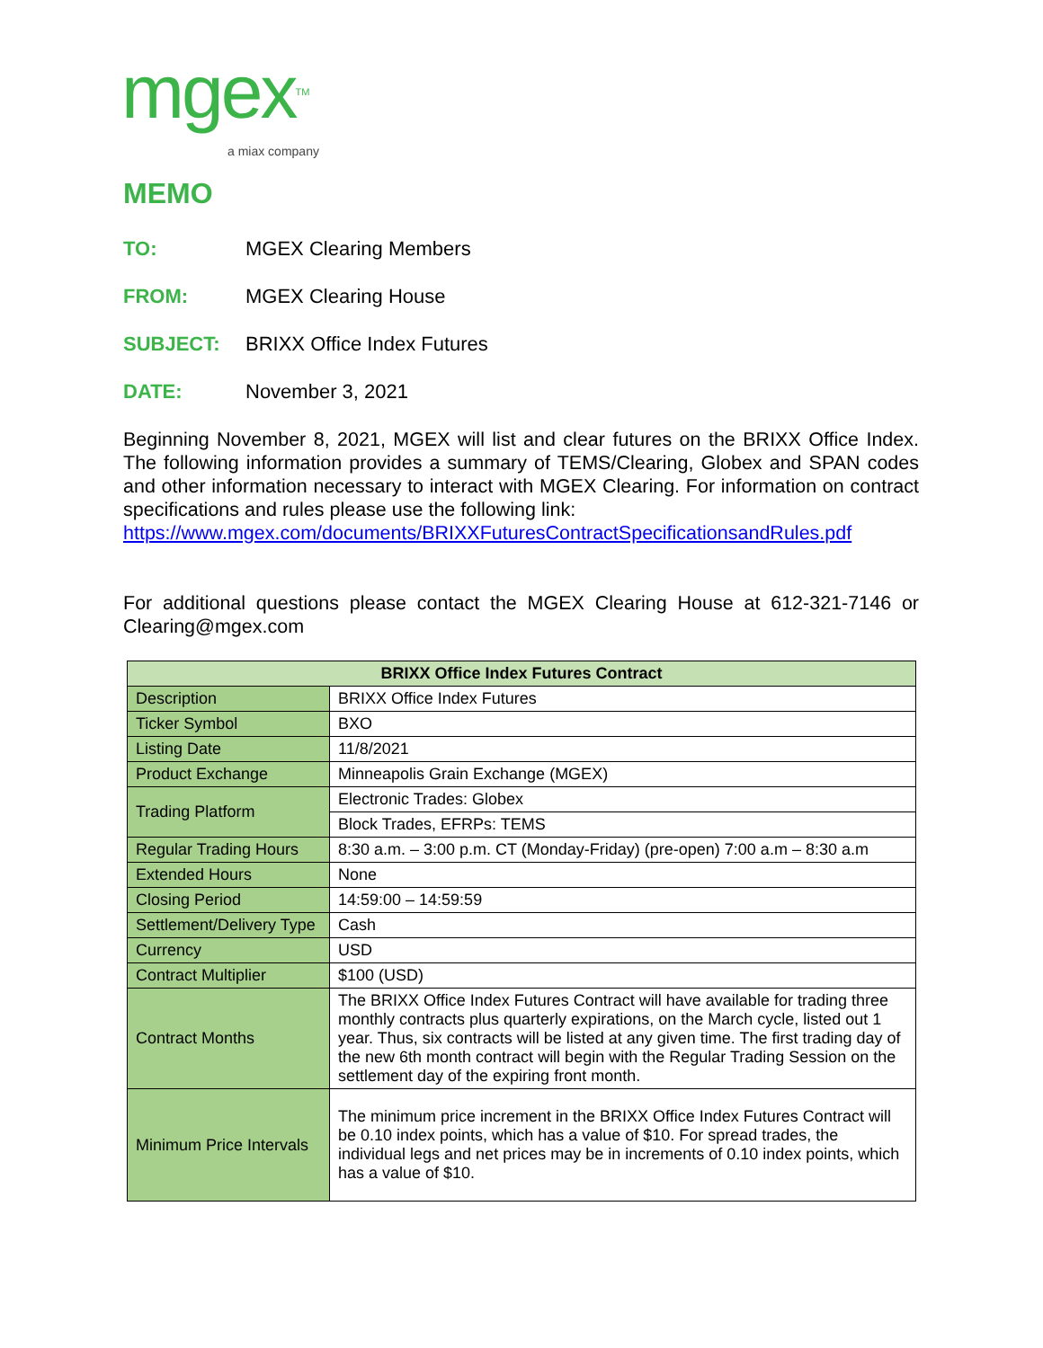mgexTM
a miax company
MEMO
TO: MGEX Clearing Members
FROM: MGEX Clearing House
SUBJECT: BRIXX Office Index Futures
DATE: November 3, 2021
Beginning November 8, 2021, MGEX will list and clear futures on the BRIXX Office Index. The following information provides a summary of TEMS/Clearing, Globex and SPAN codes and other information necessary to interact with MGEX Clearing. For information on contract specifications and rules please use the following link:
https://www.mgex.com/documents/BRIXXFuturesContractSpecificationsandRules.pdf
For additional questions please contact the MGEX Clearing House at 612-321-7146 or Clearing@mgex.com
| BRIXX Office Index Futures Contract | |
| --- | --- |
| Description | BRIXX Office Index Futures |
| Ticker Symbol | BXO |
| Listing Date | 11/8/2021 |
| Product Exchange | Minneapolis Grain Exchange (MGEX) |
| Trading Platform | Electronic Trades: Globex |
| | Block Trades, EFRPs: TEMS |
| Regular Trading Hours | 8:30 a.m. – 3:00 p.m. CT (Monday-Friday) (pre-open) 7:00 a.m – 8:30 a.m |
| Extended Hours | None |
| Closing Period | 14:59:00 – 14:59:59 |
| Settlement/Delivery Type | Cash |
| Currency | USD |
| Contract Multiplier | $100 (USD) |
| Contract Months | The BRIXX Office Index Futures Contract will have available for trading three monthly contracts plus quarterly expirations, on the March cycle, listed out 1 year. Thus, six contracts will be listed at any given time. The first trading day of the new 6th month contract will begin with the Regular Trading Session on the settlement day of the expiring front month. |
| Minimum Price Intervals | The minimum price increment in the BRIXX Office Index Futures Contract will be 0.10 index points, which has a value of $10. For spread trades, the individual legs and net prices may be in increments of 0.10 index points, which has a value of $10. |